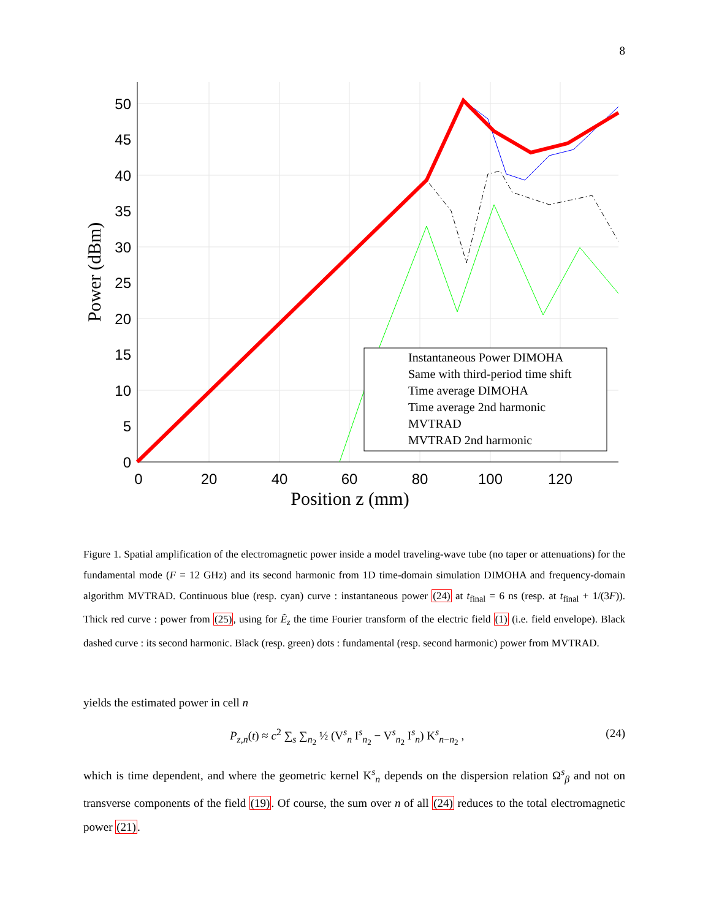8
50
45
40
35
30
25
20
15
10
5
0
0
20
40
60
80
100
120
Position z (mm)
Power (dBm)
Instantaneous Power DIMOHA
Same with third-period time shift
Time average DIMOHA
Time average 2nd harmonic
MVTRAD
MVTRAD 2nd harmonic
Figure 1. Spatial amplification of the electromagnetic power inside a model traveling-wave tube (no taper or attenuations) for the fundamental mode (F = 12 GHz) and its second harmonic from 1D time-domain simulation DIMOHA and frequency-domain algorithm MVTRAD. Continuous blue (resp. cyan) curve : instantaneous power (24) at t<sub>final</sub> = 6 ns (resp. at t<sub>final</sub> + 1/(3F)). Thick red curve : power from (25), using for Ẽ<sub>z</sub> the time Fourier transform of the electric field (1) (i.e. field envelope). Black dashed curve : its second harmonic. Black (resp. green) dots : fundamental (resp. second harmonic) power from MVTRAD.
yields the estimated power in cell n
P<sub>z,n</sub>(t) ≈ c<sup>2</sup> ∑<sub>s</sub> ∑<sub>n<sub>2</sub></sub> ½ (V<sup>s</sup><sub>n</sub> I<sup>s</sup><sub>n<sub>2</sub></sub> − V<sup>s</sup><sub>n<sub>2</sub></sub> I<sup>s</sup><sub>n</sub>) K<sup>s</sup><sub>n−n<sub>2</sub></sub> , (24)
which is time dependent, and where the geometric kernel K<sup>s</sup><sub>n</sub> depends on the dispersion relation Ω<sup>s</sup><sub>β</sub> and not on transverse components of the field (19). Of course, the sum over n of all (24) reduces to the total electromagnetic power (21).